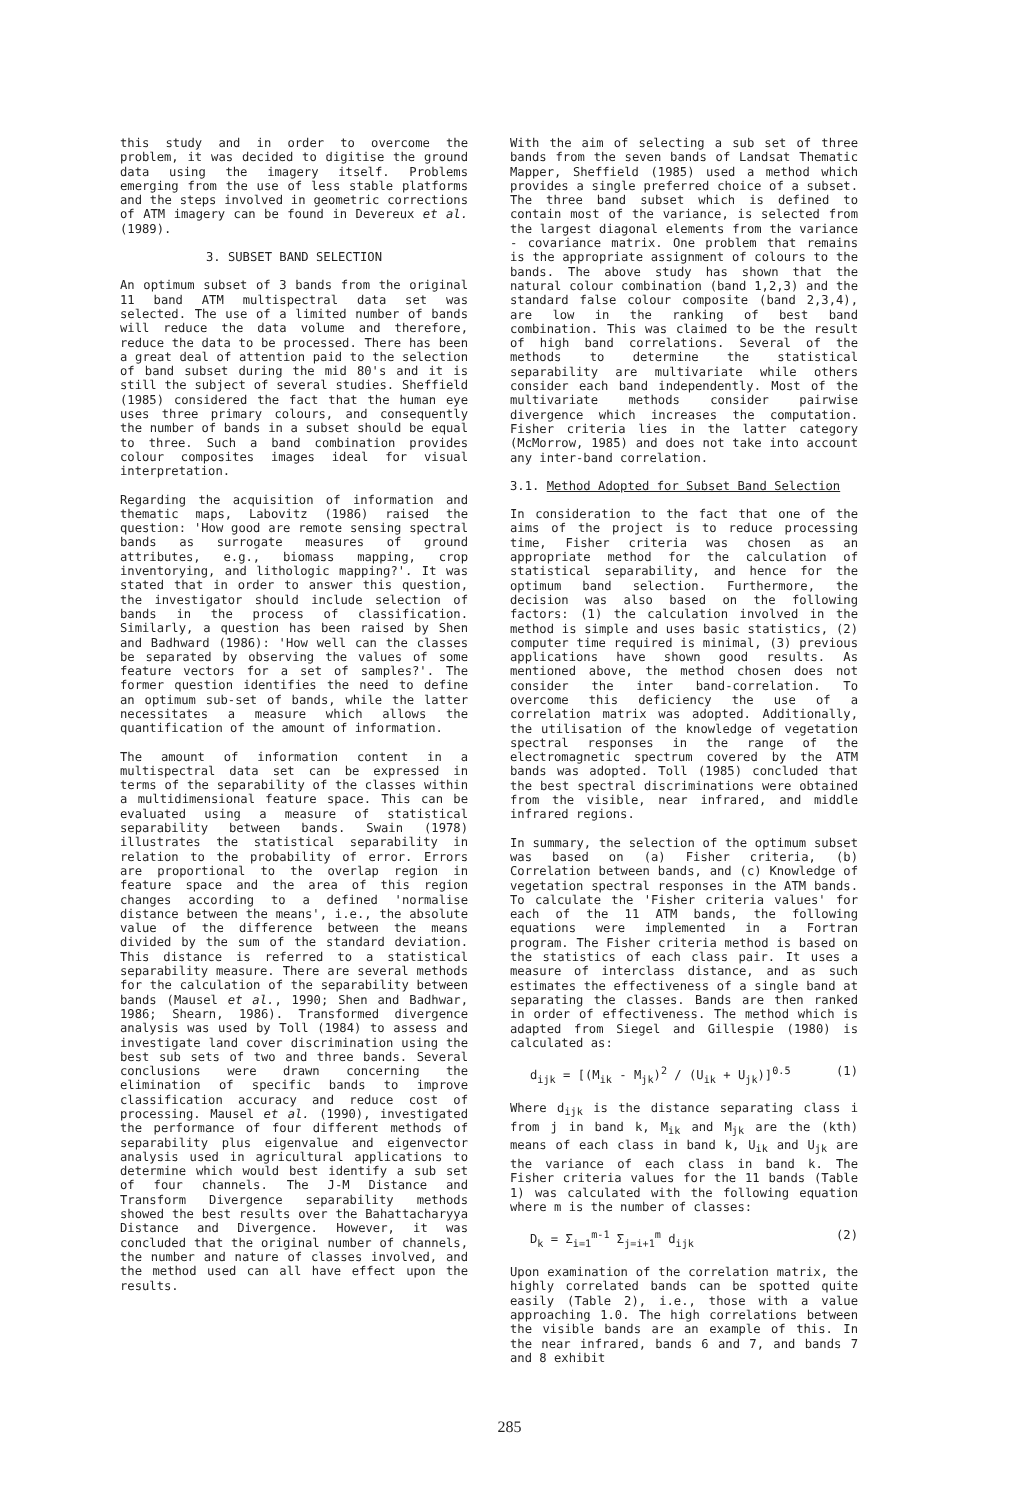this study and in order to overcome the problem, it was decided to digitise the ground data using the imagery itself. Problems emerging from the use of less stable platforms and the steps involved in geometric corrections of ATM imagery can be found in Devereux et al. (1989).
3. SUBSET BAND SELECTION
An optimum subset of 3 bands from the original 11 band ATM multispectral data set was selected. The use of a limited number of bands will reduce the data volume and therefore, reduce the data to be processed. There has been a great deal of attention paid to the selection of band subset during the mid 80's and it is still the subject of several studies. Sheffield (1985) considered the fact that the human eye uses three primary colours, and consequently the number of bands in a subset should be equal to three. Such a band combination provides colour composites images ideal for visual interpretation.
Regarding the acquisition of information and thematic maps, Labovitz (1986) raised the question: 'How good are remote sensing spectral bands as surrogate measures of ground attributes, e.g., biomass mapping, crop inventorying, and lithologic mapping?'. It was stated that in order to answer this question, the investigator should include selection of bands in the process of classification. Similarly, a question has been raised by Shen and Badhward (1986): 'How well can the classes be separated by observing the values of some feature vectors for a set of samples?'. The former question identifies the need to define an optimum sub-set of bands, while the latter necessitates a measure which allows the quantification of the amount of information.
The amount of information content in a multispectral data set can be expressed in terms of the separability of the classes within a multidimensional feature space. This can be evaluated using a measure of statistical separability between bands. Swain (1978) illustrates the statistical separability in relation to the probability of error. Errors are proportional to the overlap region in feature space and the area of this region changes according to a defined 'normalise distance between the means', i.e., the absolute value of the difference between the means divided by the sum of the standard deviation. This distance is referred to a statistical separability measure. There are several methods for the calculation of the separability between bands (Mausel et al., 1990; Shen and Badhwar, 1986; Shearn, 1986). Transformed divergence analysis was used by Toll (1984) to assess and investigate land cover discrimination using the best sub sets of two and three bands. Several conclusions were drawn concerning the elimination of specific bands to improve classification accuracy and reduce cost of processing. Mausel et al. (1990), investigated the performance of four different methods of separability plus eigenvalue and eigenvector analysis used in agricultural applications to determine which would best identify a sub set of four channels. The J-M Distance and Transform Divergence separability methods showed the best results over the Bahattacharyya Distance and Divergence. However, it was concluded that the original number of channels, the number and nature of classes involved, and the method used can all have effect upon the results.
With the aim of selecting a sub set of three bands from the seven bands of Landsat Thematic Mapper, Sheffield (1985) used a method which provides a single preferred choice of a subset. The three band subset which is defined to contain most of the variance, is selected from the largest diagonal elements from the variance - covariance matrix. One problem that remains is the appropriate assignment of colours to the bands. The above study has shown that the natural colour combination (band 1,2,3) and the standard false colour composite (band 2,3,4), are low in the ranking of best band combination. This was claimed to be the result of high band correlations. Several of the methods to determine the statistical separability are multivariate while others consider each band independently. Most of the multivariate methods consider pairwise divergence which increases the computation. Fisher criteria lies in the latter category (McMorrow, 1985) and does not take into account any inter-band correlation.
3.1. Method Adopted for Subset Band Selection
In consideration to the fact that one of the aims of the project is to reduce processing time, Fisher criteria was chosen as an appropriate method for the calculation of statistical separability, and hence for the optimum band selection. Furthermore, the decision was also based on the following factors: (1) the calculation involved in the method is simple and uses basic statistics, (2) computer time required is minimal, (3) previous applications have shown good results. As mentioned above, the method chosen does not consider the inter band-correlation. To overcome this deficiency the use of a correlation matrix was adopted. Additionally, the utilisation of the knowledge of vegetation spectral responses in the range of the electromagnetic spectrum covered by the ATM bands was adopted. Toll (1985) concluded that the best spectral discriminations were obtained from the visible, near infrared, and middle infrared regions.
In summary, the selection of the optimum subset was based on (a) Fisher criteria, (b) Correlation between bands, and (c) Knowledge of vegetation spectral responses in the ATM bands. To calculate the 'Fisher criteria values' for each of the 11 ATM bands, the following equations were implemented in a Fortran program. The Fisher criteria method is based on the statistics of each class pair. It uses a measure of interclass distance, and as such estimates the effectiveness of a single band at separating the classes. Bands are then ranked in order of effectiveness. The method which is adapted from Siegel and Gillespie (1980) is calculated as:
d<sub>ijk</sub> = [(M<sub>ik</sub> - M<sub>jk</sub>)<sup>2</sup> / (U<sub>ik</sub> + U<sub>jk</sub>)]<sup>0.5</sup> (1)
Where d<sub>ijk</sub> is the distance separating class i from j in band k, M<sub>ik</sub> and M<sub>jk</sub> are the (kth) means of each class in band k, U<sub>ik</sub> and U<sub>jk</sub> are the variance of each class in band k. The Fisher criteria values for the 11 bands (Table 1) was calculated with the following equation where m is the number of classes:
D<sub>k</sub> = Σ<sub>i=1</sub><sup>m-1</sup> Σ<sub>j=i+1</sub><sup>m</sup> d<sub>ijk</sub> (2)
Upon examination of the correlation matrix, the highly correlated bands can be spotted quite easily (Table 2), i.e., those with a value approaching 1.0. The high correlations between the visible bands are an example of this. In the near infrared, bands 6 and 7, and bands 7 and 8 exhibit
285